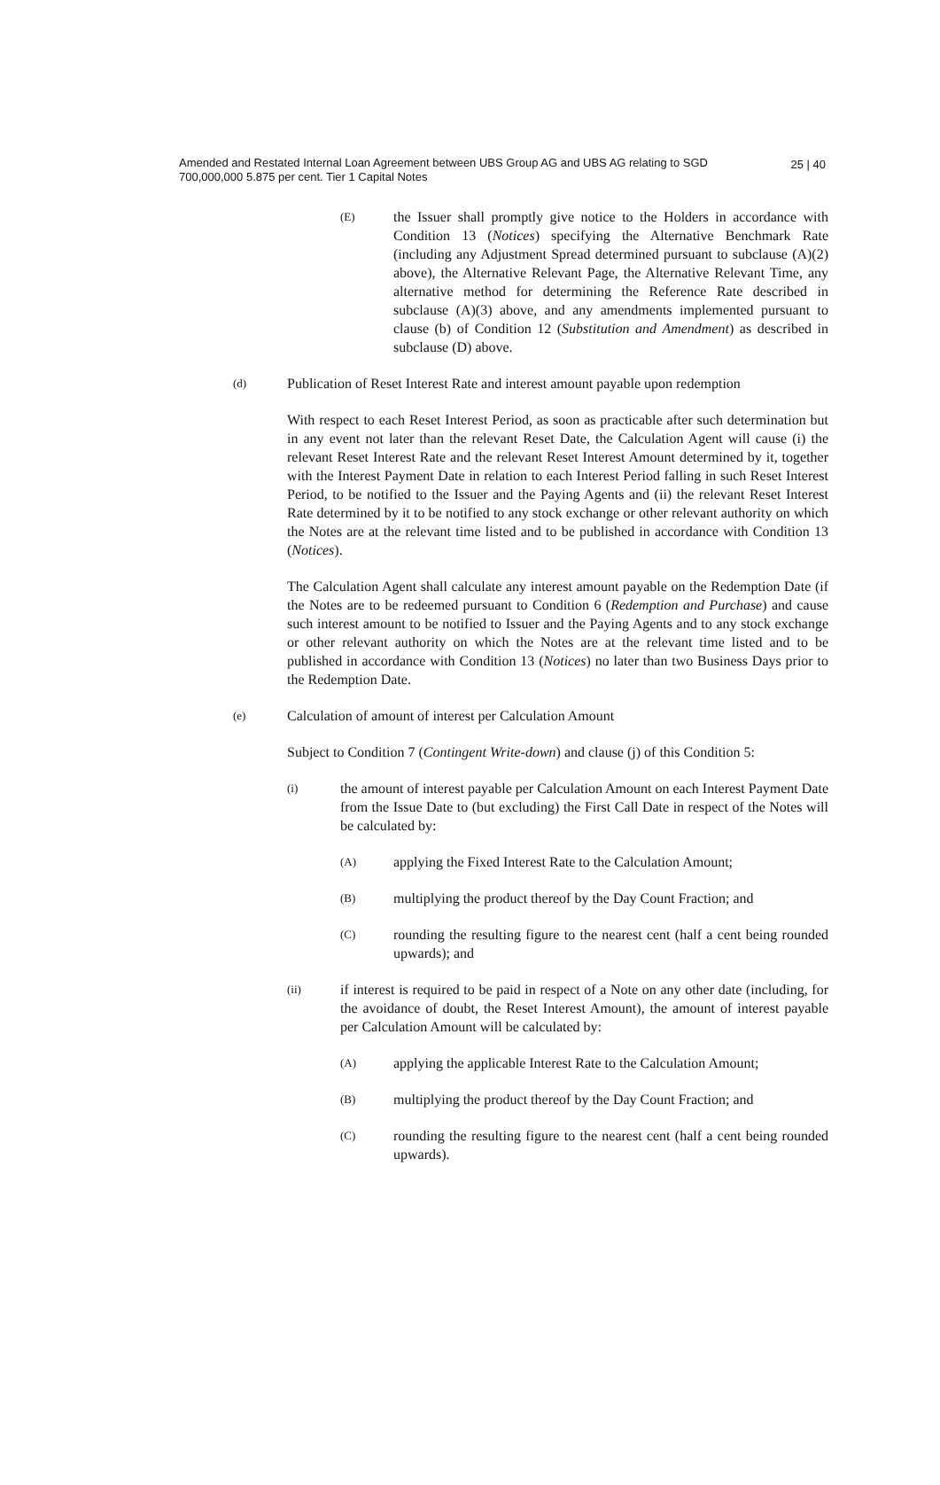Amended and Restated Internal Loan Agreement between UBS Group AG and UBS AG relating to SGD 700,000,000 5.875 per cent. Tier 1 Capital Notes
25 | 40
(E)
the Issuer shall promptly give notice to the Holders in accordance with Condition 13 (Notices) specifying the Alternative Benchmark Rate (including any Adjustment Spread determined pursuant to subclause (A)(2) above), the Alternative Relevant Page, the Alternative Relevant Time, any alternative method for determining the Reference Rate described in subclause (A)(3) above, and any amendments implemented pursuant to clause (b) of Condition 12 (Substitution and Amendment) as described in subclause (D) above.
(d)
Publication of Reset Interest Rate and interest amount payable upon redemption
With respect to each Reset Interest Period, as soon as practicable after such determination but in any event not later than the relevant Reset Date, the Calculation Agent will cause (i) the relevant Reset Interest Rate and the relevant Reset Interest Amount determined by it, together with the Interest Payment Date in relation to each Interest Period falling in such Reset Interest Period, to be notified to the Issuer and the Paying Agents and (ii) the relevant Reset Interest Rate determined by it to be notified to any stock exchange or other relevant authority on which the Notes are at the relevant time listed and to be published in accordance with Condition 13 (Notices).
The Calculation Agent shall calculate any interest amount payable on the Redemption Date (if the Notes are to be redeemed pursuant to Condition 6 (Redemption and Purchase) and cause such interest amount to be notified to Issuer and the Paying Agents and to any stock exchange or other relevant authority on which the Notes are at the relevant time listed and to be published in accordance with Condition 13 (Notices) no later than two Business Days prior to the Redemption Date.
(e)
Calculation of amount of interest per Calculation Amount
Subject to Condition 7 (Contingent Write-down) and clause (j) of this Condition 5:
(i)
the amount of interest payable per Calculation Amount on each Interest Payment Date from the Issue Date to (but excluding) the First Call Date in respect of the Notes will be calculated by:
(A)
applying the Fixed Interest Rate to the Calculation Amount;
(B)
multiplying the product thereof by the Day Count Fraction; and
(C)
rounding the resulting figure to the nearest cent (half a cent being rounded upwards); and
(ii)
if interest is required to be paid in respect of a Note on any other date (including, for the avoidance of doubt, the Reset Interest Amount), the amount of interest payable per Calculation Amount will be calculated by:
(A)
applying the applicable Interest Rate to the Calculation Amount;
(B)
multiplying the product thereof by the Day Count Fraction; and
(C)
rounding the resulting figure to the nearest cent (half a cent being rounded upwards).